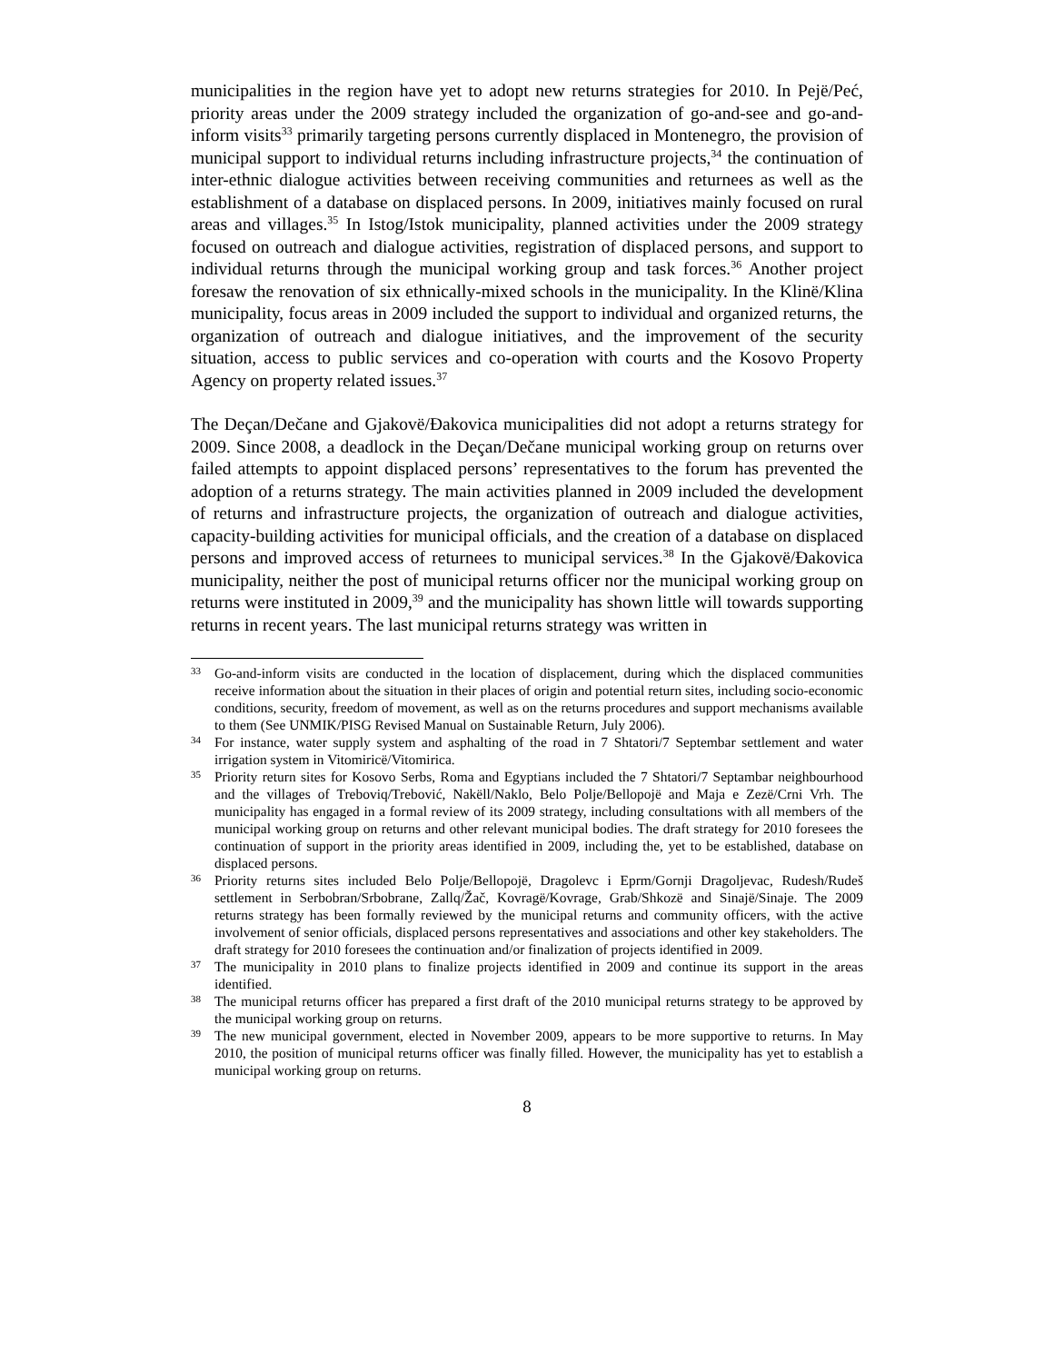municipalities in the region have yet to adopt new returns strategies for 2010. In Pejë/Peć, priority areas under the 2009 strategy included the organization of go-and-see and go-and-inform visits<sup>33</sup> primarily targeting persons currently displaced in Montenegro, the provision of municipal support to individual returns including infrastructure projects,<sup>34</sup> the continuation of inter-ethnic dialogue activities between receiving communities and returnees as well as the establishment of a database on displaced persons. In 2009, initiatives mainly focused on rural areas and villages.<sup>35</sup> In Istog/Istok municipality, planned activities under the 2009 strategy focused on outreach and dialogue activities, registration of displaced persons, and support to individual returns through the municipal working group and task forces.<sup>36</sup> Another project foresaw the renovation of six ethnically-mixed schools in the municipality. In the Klinë/Klina municipality, focus areas in 2009 included the support to individual and organized returns, the organization of outreach and dialogue initiatives, and the improvement of the security situation, access to public services and co-operation with courts and the Kosovo Property Agency on property related issues.<sup>37</sup>
The Deçan/Dečane and Gjakovë/Đakovica municipalities did not adopt a returns strategy for 2009. Since 2008, a deadlock in the Deçan/Dečane municipal working group on returns over failed attempts to appoint displaced persons’ representatives to the forum has prevented the adoption of a returns strategy. The main activities planned in 2009 included the development of returns and infrastructure projects, the organization of outreach and dialogue activities, capacity-building activities for municipal officials, and the creation of a database on displaced persons and improved access of returnees to municipal services.<sup>38</sup> In the Gjakovë/Đakovica municipality, neither the post of municipal returns officer nor the municipal working group on returns were instituted in 2009,<sup>39</sup> and the municipality has shown little will towards supporting returns in recent years. The last municipal returns strategy was written in
33 Go-and-inform visits are conducted in the location of displacement, during which the displaced communities receive information about the situation in their places of origin and potential return sites, including socio-economic conditions, security, freedom of movement, as well as on the returns procedures and support mechanisms available to them (See UNMIK/PISG Revised Manual on Sustainable Return, July 2006).
34 For instance, water supply system and asphalting of the road in 7 Shtatori/7 Septembar settlement and water irrigation system in Vitomiricë/Vitomirica.
35 Priority return sites for Kosovo Serbs, Roma and Egyptians included the 7 Shtatori/7 Septambar neighbourhood and the villages of Treboviq/Trebović, Nakëll/Naklo, Belo Polje/Bellopojë and Maja e Zezë/Crni Vrh. The municipality has engaged in a formal review of its 2009 strategy, including consultations with all members of the municipal working group on returns and other relevant municipal bodies. The draft strategy for 2010 foresees the continuation of support in the priority areas identified in 2009, including the, yet to be established, database on displaced persons.
36 Priority returns sites included Belo Polje/Bellopojë, Dragolevc i Eprm/Gornji Dragoljevac, Rudesh/Rudeš settlement in Serbobran/Srbobrane, Zallq/Žač, Kovragë/Kovrage, Grab/Shkozë and Sinajë/Sinaje. The 2009 returns strategy has been formally reviewed by the municipal returns and community officers, with the active involvement of senior officials, displaced persons representatives and associations and other key stakeholders. The draft strategy for 2010 foresees the continuation and/or finalization of projects identified in 2009.
37 The municipality in 2010 plans to finalize projects identified in 2009 and continue its support in the areas identified.
38 The municipal returns officer has prepared a first draft of the 2010 municipal returns strategy to be approved by the municipal working group on returns.
39 The new municipal government, elected in November 2009, appears to be more supportive to returns. In May 2010, the position of municipal returns officer was finally filled. However, the municipality has yet to establish a municipal working group on returns.
8